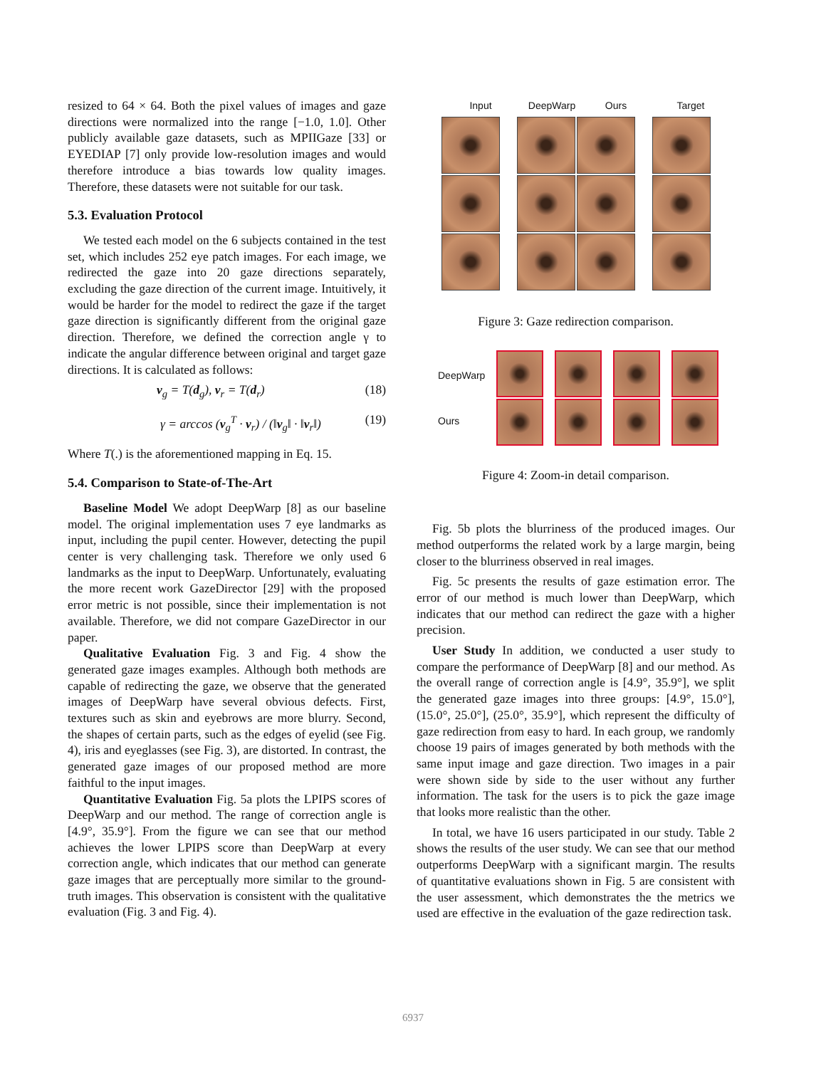resized to 64 × 64. Both the pixel values of images and gaze directions were normalized into the range [−1.0, 1.0]. Other publicly available gaze datasets, such as MPIIGaze [33] or EYEDIAP [7] only provide low-resolution images and would therefore introduce a bias towards low quality images. Therefore, these datasets were not suitable for our task.
5.3. Evaluation Protocol
We tested each model on the 6 subjects contained in the test set, which includes 252 eye patch images. For each image, we redirected the gaze into 20 gaze directions separately, excluding the gaze direction of the current image. Intuitively, it would be harder for the model to redirect the gaze if the target gaze direction is significantly different from the original gaze direction. Therefore, we defined the correction angle γ to indicate the angular difference between original and target gaze directions. It is calculated as follows:
v<sub>g</sub> = T(d<sub>g</sub>), v<sub>r</sub> = T(d<sub>r</sub>) (18)
γ = arccos (v<sub>g</sub><sup>T</sup> · v<sub>r</sub>) / (‖v<sub>g</sub>‖ · ‖v<sub>r</sub>‖) (19)
Where T(.) is the aforementioned mapping in Eq. 15.
5.4. Comparison to State-of-The-Art
Baseline Model We adopt DeepWarp [8] as our baseline model. The original implementation uses 7 eye landmarks as input, including the pupil center. However, detecting the pupil center is very challenging task. Therefore we only used 6 landmarks as the input to DeepWarp. Unfortunately, evaluating the more recent work GazeDirector [29] with the proposed error metric is not possible, since their implementation is not available. Therefore, we did not compare GazeDirector in our paper.
Qualitative Evaluation Fig. 3 and Fig. 4 show the generated gaze images examples. Although both methods are capable of redirecting the gaze, we observe that the generated images of DeepWarp have several obvious defects. First, textures such as skin and eyebrows are more blurry. Second, the shapes of certain parts, such as the edges of eyelid (see Fig. 4), iris and eyeglasses (see Fig. 3), are distorted. In contrast, the generated gaze images of our proposed method are more faithful to the input images.
Quantitative Evaluation Fig. 5a plots the LPIPS scores of DeepWarp and our method. The range of correction angle is [4.9°, 35.9°]. From the figure we can see that our method achieves the lower LPIPS score than DeepWarp at every correction angle, which indicates that our method can generate gaze images that are perceptually more similar to the ground-truth images. This observation is consistent with the qualitative evaluation (Fig. 3 and Fig. 4).
Input DeepWarp Ours Target
Figure 3: Gaze redirection comparison.
DeepWarp
Ours
Figure 4: Zoom-in detail comparison.
Fig. 5b plots the blurriness of the produced images. Our method outperforms the related work by a large margin, being closer to the blurriness observed in real images.
Fig. 5c presents the results of gaze estimation error. The error of our method is much lower than DeepWarp, which indicates that our method can redirect the gaze with a higher precision.
User Study In addition, we conducted a user study to compare the performance of DeepWarp [8] and our method. As the overall range of correction angle is [4.9°, 35.9°], we split the generated gaze images into three groups: [4.9°, 15.0°], (15.0°, 25.0°], (25.0°, 35.9°], which represent the difficulty of gaze redirection from easy to hard. In each group, we randomly choose 19 pairs of images generated by both methods with the same input image and gaze direction. Two images in a pair were shown side by side to the user without any further information. The task for the users is to pick the gaze image that looks more realistic than the other.
In total, we have 16 users participated in our study. Table 2 shows the results of the user study. We can see that our method outperforms DeepWarp with a significant margin. The results of quantitative evaluations shown in Fig. 5 are consistent with the user assessment, which demonstrates the the metrics we used are effective in the evaluation of the gaze redirection task.
6937